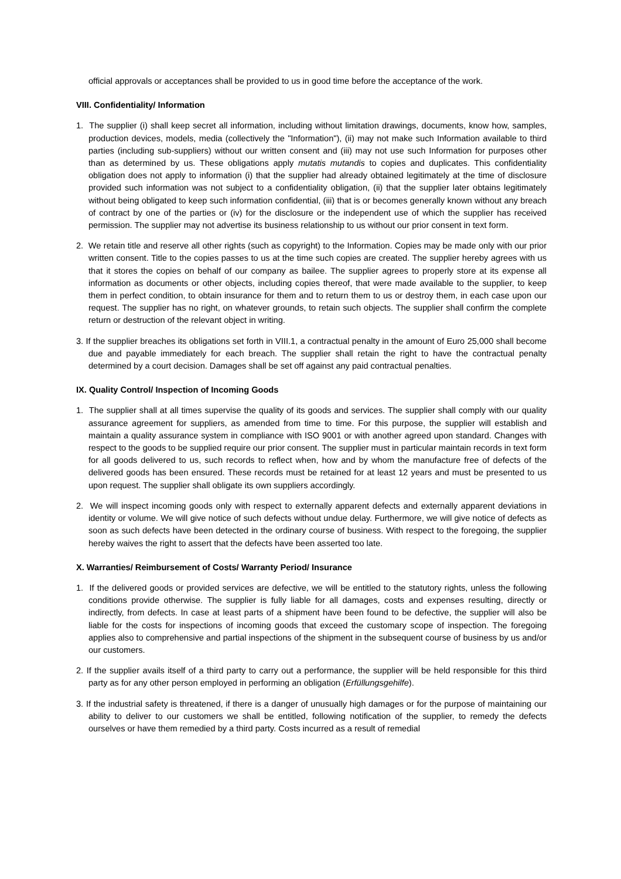official approvals or acceptances shall be provided to us in good time before the acceptance of the work.
VIII. Confidentiality/ Information
1. The supplier (i) shall keep secret all information, including without limitation drawings, documents, know how, samples, production devices, models, media (collectively the "Information"), (ii) may not make such Information available to third parties (including sub-suppliers) without our written consent and (iii) may not use such Information for purposes other than as determined by us. These obligations apply mutatis mutandis to copies and duplicates. This confidentiality obligation does not apply to information (i) that the supplier had already obtained legitimately at the time of disclosure provided such information was not subject to a confidentiality obligation, (ii) that the supplier later obtains legitimately without being obligated to keep such information confidential, (iii) that is or becomes generally known without any breach of contract by one of the parties or (iv) for the disclosure or the independent use of which the supplier has received permission. The supplier may not advertise its business relationship to us without our prior consent in text form.
2. We retain title and reserve all other rights (such as copyright) to the Information. Copies may be made only with our prior written consent. Title to the copies passes to us at the time such copies are created. The supplier hereby agrees with us that it stores the copies on behalf of our company as bailee. The supplier agrees to properly store at its expense all information as documents or other objects, including copies thereof, that were made available to the supplier, to keep them in perfect condition, to obtain insurance for them and to return them to us or destroy them, in each case upon our request. The supplier has no right, on whatever grounds, to retain such objects. The supplier shall confirm the complete return or destruction of the relevant object in writing.
3. If the supplier breaches its obligations set forth in VIII.1, a contractual penalty in the amount of Euro 25,000 shall become due and payable immediately for each breach. The supplier shall retain the right to have the contractual penalty determined by a court decision. Damages shall be set off against any paid contractual penalties.
IX. Quality Control/ Inspection of Incoming Goods
1. The supplier shall at all times supervise the quality of its goods and services. The supplier shall comply with our quality assurance agreement for suppliers, as amended from time to time. For this purpose, the supplier will establish and maintain a quality assurance system in compliance with ISO 9001 or with another agreed upon standard. Changes with respect to the goods to be supplied require our prior consent. The supplier must in particular maintain records in text form for all goods delivered to us, such records to reflect when, how and by whom the manufacture free of defects of the delivered goods has been ensured. These records must be retained for at least 12 years and must be presented to us upon request. The supplier shall obligate its own suppliers accordingly.
2. We will inspect incoming goods only with respect to externally apparent defects and externally apparent deviations in identity or volume. We will give notice of such defects without undue delay. Furthermore, we will give notice of defects as soon as such defects have been detected in the ordinary course of business. With respect to the foregoing, the supplier hereby waives the right to assert that the defects have been asserted too late.
X. Warranties/ Reimbursement of Costs/ Warranty Period/ Insurance
1. If the delivered goods or provided services are defective, we will be entitled to the statutory rights, unless the following conditions provide otherwise. The supplier is fully liable for all damages, costs and expenses resulting, directly or indirectly, from defects. In case at least parts of a shipment have been found to be defective, the supplier will also be liable for the costs for inspections of incoming goods that exceed the customary scope of inspection. The foregoing applies also to comprehensive and partial inspections of the shipment in the subsequent course of business by us and/or our customers.
2. If the supplier avails itself of a third party to carry out a performance, the supplier will be held responsible for this third party as for any other person employed in performing an obligation (Erfüllungsgehilfe).
3. If the industrial safety is threatened, if there is a danger of unusually high damages or for the purpose of maintaining our ability to deliver to our customers we shall be entitled, following notification of the supplier, to remedy the defects ourselves or have them remedied by a third party. Costs incurred as a result of remedial